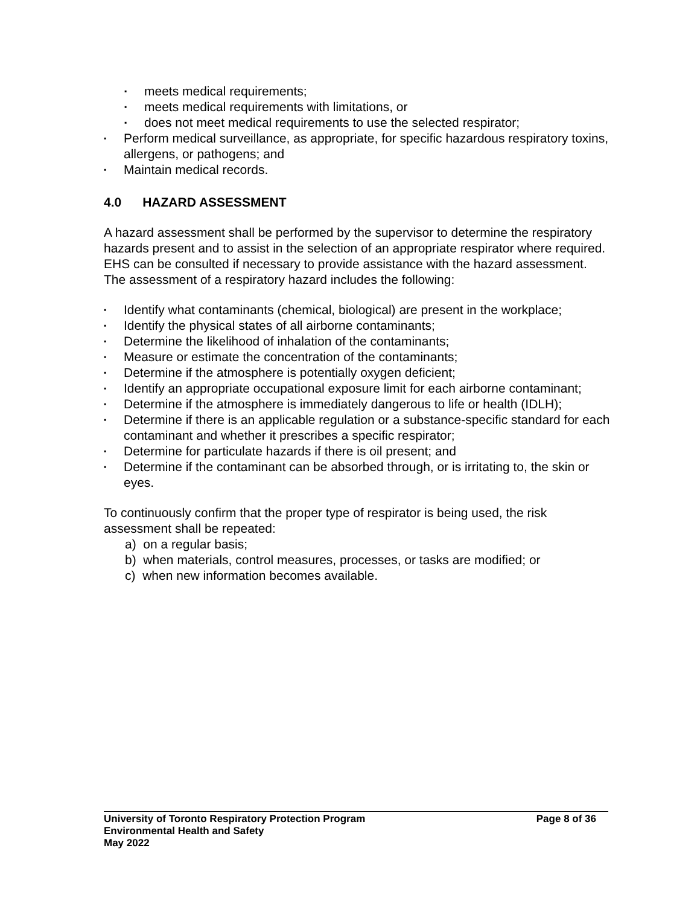▪ meets medical requirements;
▪ meets medical requirements with limitations, or
▪ does not meet medical requirements to use the selected respirator;
▪ Perform medical surveillance, as appropriate, for specific hazardous respiratory toxins, allergens, or pathogens; and
▪ Maintain medical records.
4.0 HAZARD ASSESSMENT
A hazard assessment shall be performed by the supervisor to determine the respiratory hazards present and to assist in the selection of an appropriate respirator where required. EHS can be consulted if necessary to provide assistance with the hazard assessment. The assessment of a respiratory hazard includes the following:
▪ Identify what contaminants (chemical, biological) are present in the workplace;
▪ Identify the physical states of all airborne contaminants;
▪ Determine the likelihood of inhalation of the contaminants;
▪ Measure or estimate the concentration of the contaminants;
▪ Determine if the atmosphere is potentially oxygen deficient;
▪ Identify an appropriate occupational exposure limit for each airborne contaminant;
▪ Determine if the atmosphere is immediately dangerous to life or health (IDLH);
▪ Determine if there is an applicable regulation or a substance-specific standard for each contaminant and whether it prescribes a specific respirator;
▪ Determine for particulate hazards if there is oil present; and
▪ Determine if the contaminant can be absorbed through, or is irritating to, the skin or eyes.
To continuously confirm that the proper type of respirator is being used, the risk assessment shall be repeated:
a) on a regular basis;
b) when materials, control measures, processes, or tasks are modified; or
c) when new information becomes available.
Page 8 of 36 University of Toronto Respiratory Protection Program
Environmental Health and Safety
May 2022